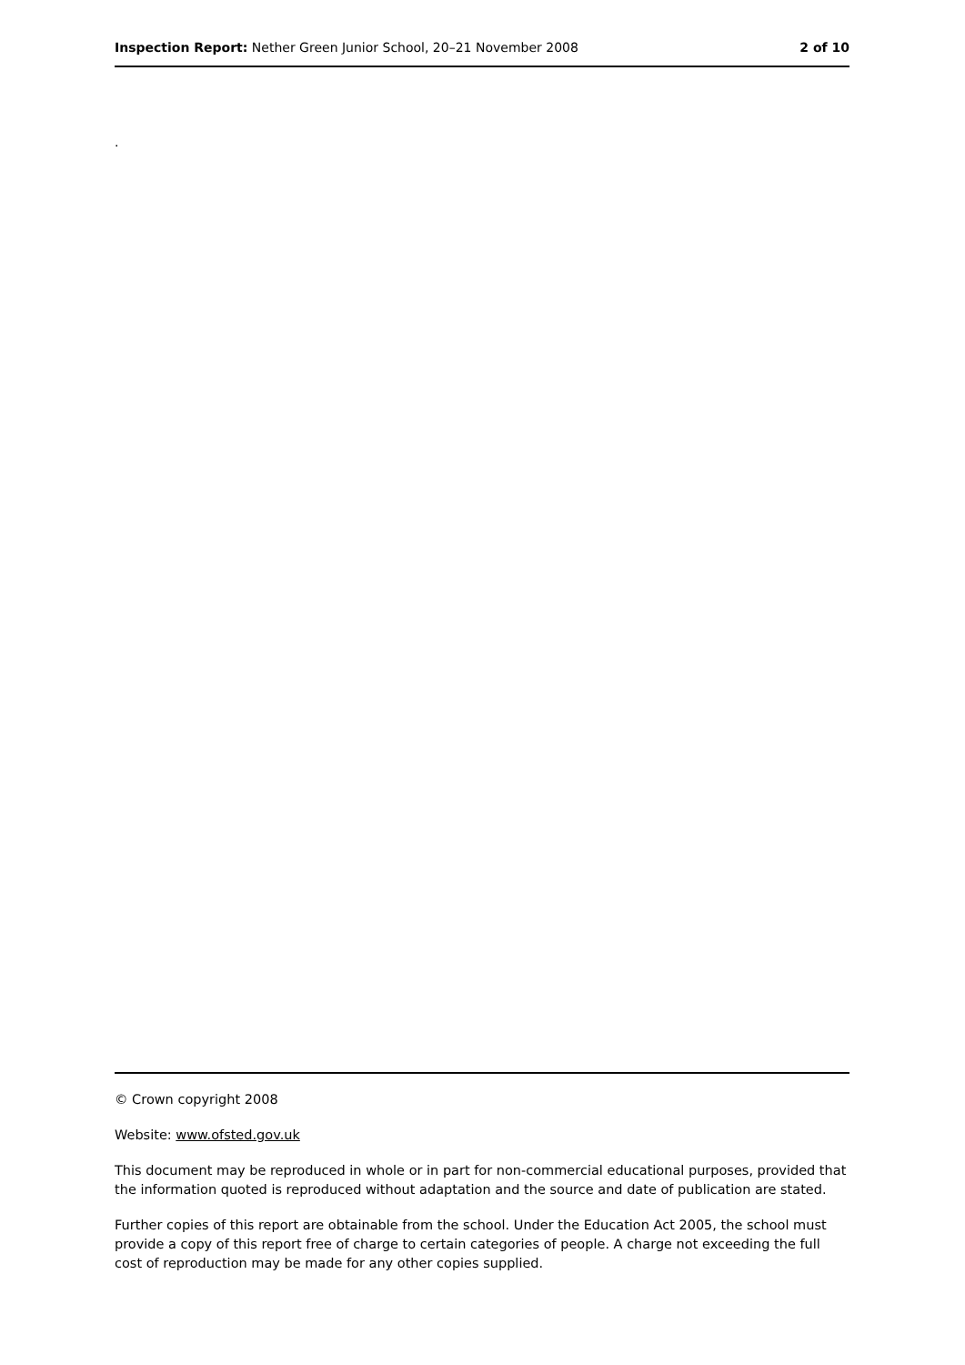Inspection Report: Nether Green Junior School, 20–21 November 2008 2 of 10
.
© Crown copyright 2008
Website: www.ofsted.gov.uk
This document may be reproduced in whole or in part for non-commercial educational purposes, provided that the information quoted is reproduced without adaptation and the source and date of publication are stated.
Further copies of this report are obtainable from the school. Under the Education Act 2005, the school must provide a copy of this report free of charge to certain categories of people. A charge not exceeding the full cost of reproduction may be made for any other copies supplied.